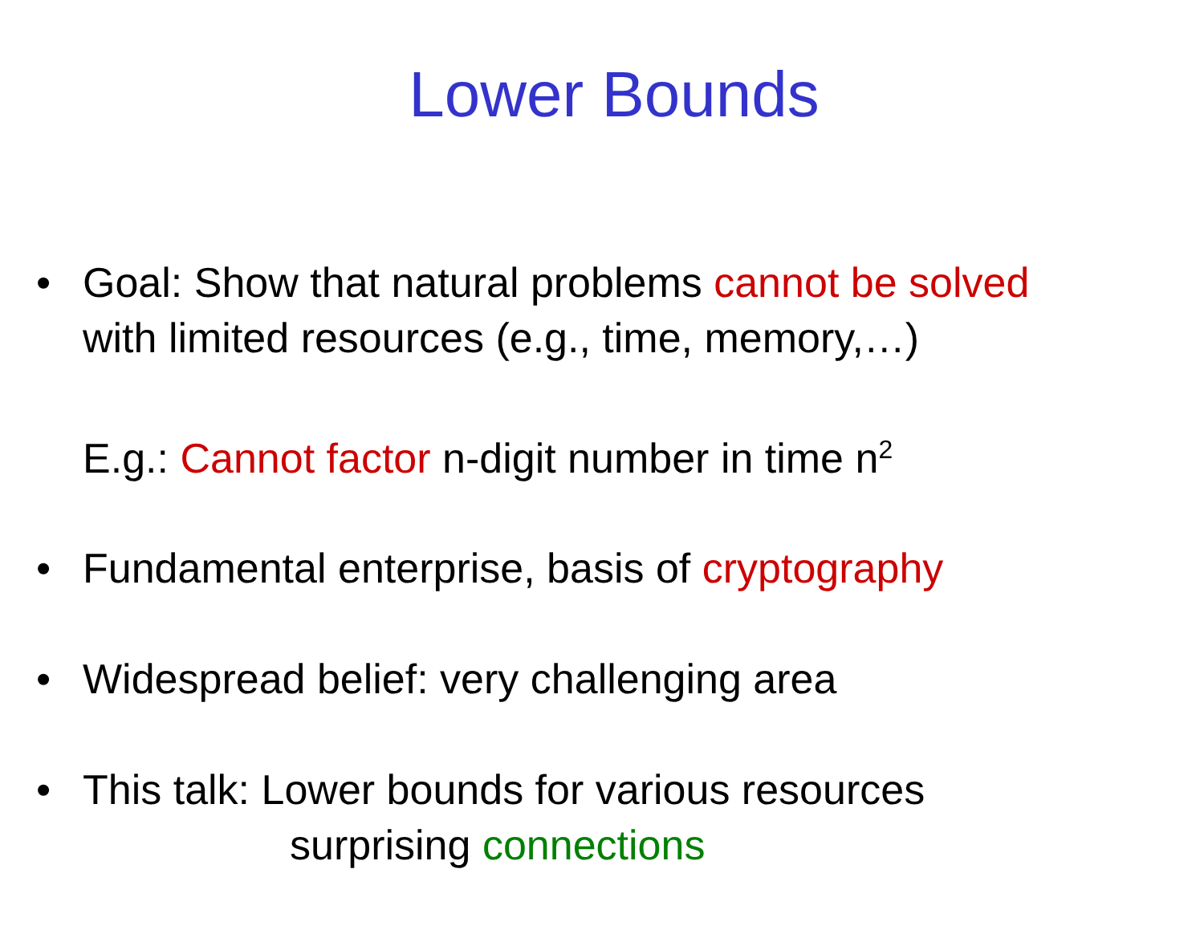Lower Bounds
• Goal: Show that natural problems cannot be solved
with limited resources (e.g., time, memory,…)
E.g.: Cannot factor n-digit number in time n<sup>2</sup>
• Fundamental enterprise, basis of cryptography
• Widespread belief: very challenging area
• This talk: Lower bounds for various resources
surprising connections